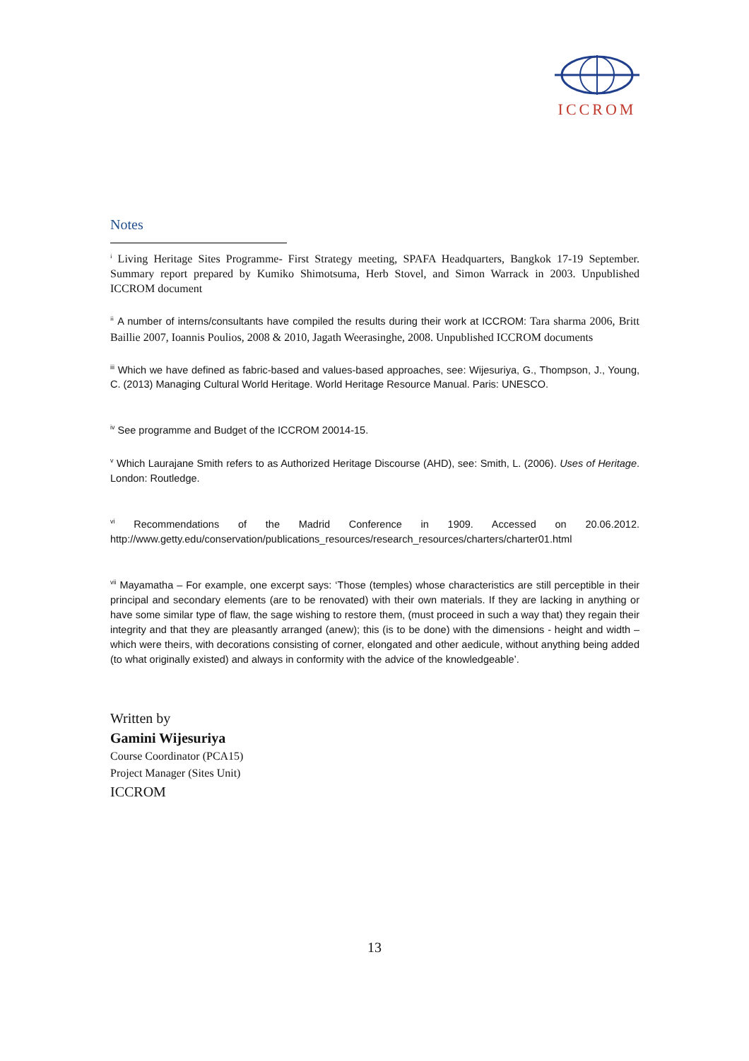ICCROM
Notes
<sup>i</sup> Living Heritage Sites Programme- First Strategy meeting, SPAFA Headquarters, Bangkok 17-19 September. Summary report prepared by Kumiko Shimotsuma, Herb Stovel, and Simon Warrack in 2003. Unpublished ICCROM document
<sup>ii</sup> A number of interns/consultants have compiled the results during their work at ICCROM: Tara sharma 2006, Britt Baillie 2007, Ioannis Poulios, 2008 & 2010, Jagath Weerasinghe, 2008. Unpublished ICCROM documents
<sup>iii</sup> Which we have defined as fabric-based and values-based approaches, see: Wijesuriya, G., Thompson, J., Young, C. (2013) Managing Cultural World Heritage. World Heritage Resource Manual. Paris: UNESCO.
<sup>iv</sup> See programme and Budget of the ICCROM 20014-15.
<sup>v</sup> Which Laurajane Smith refers to as Authorized Heritage Discourse (AHD), see: Smith, L. (2006). Uses of Heritage. London: Routledge.
<sup>vi</sup> Recommendations of the Madrid Conference in 1909. Accessed on 20.06.2012. http://www.getty.edu/conservation/publications_resources/research_resources/charters/charter01.html
<sup>vii</sup> Mayamatha – For example, one excerpt says: ‘Those (temples) whose characteristics are still perceptible in their principal and secondary elements (are to be renovated) with their own materials. If they are lacking in anything or have some similar type of flaw, the sage wishing to restore them, (must proceed in such a way that) they regain their integrity and that they are pleasantly arranged (anew); this (is to be done) with the dimensions - height and width – which were theirs, with decorations consisting of corner, elongated and other aedicule, without anything being added (to what originally existed) and always in conformity with the advice of the knowledgeable’.
Written by
Gamini Wijesuriya
Course Coordinator (PCA15)
Project Manager (Sites Unit)
ICCROM
13